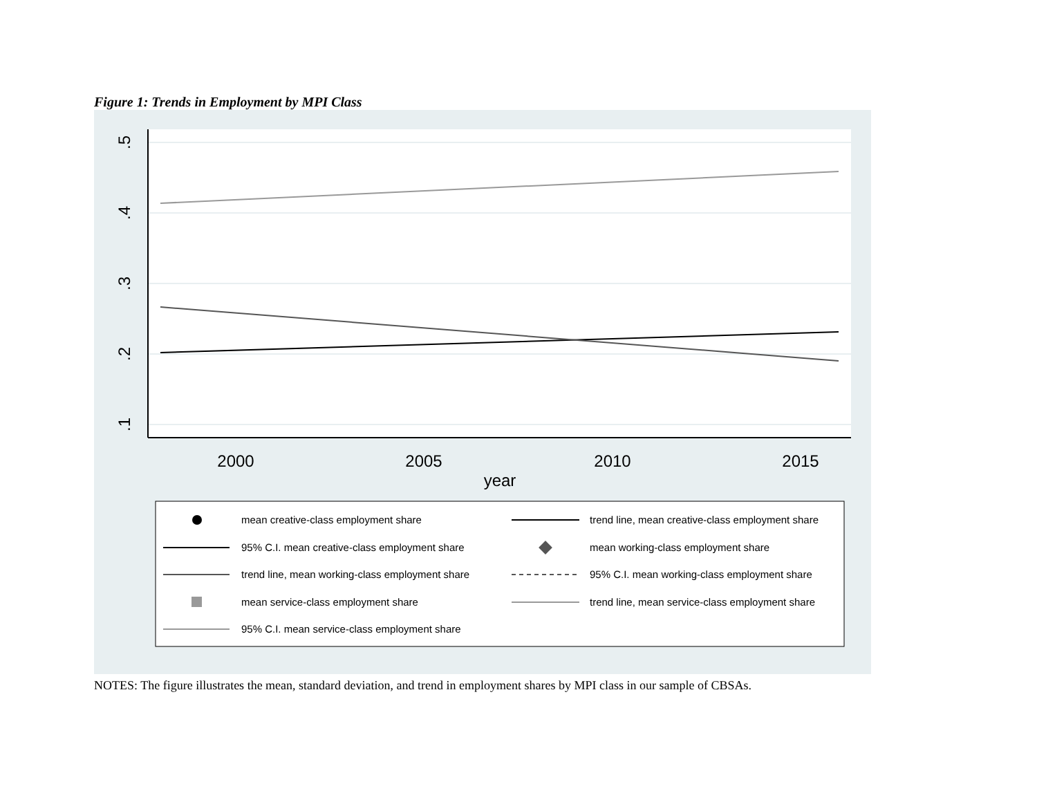Figure 1: Trends in Employment by MPI Class
.5
.4
.3
.2
.1
2000
2005
2010
2015
year
mean creative-class employment share
trend line, mean creative-class employment share
95% C.I. mean creative-class employment share
mean working-class employment share
trend line, mean working-class employment share
95% C.I. mean working-class employment share
mean service-class employment share
trend line, mean service-class employment share
95% C.I. mean service-class employment share
NOTES: The figure illustrates the mean, standard deviation, and trend in employment shares by MPI class in our sample of CBSAs.